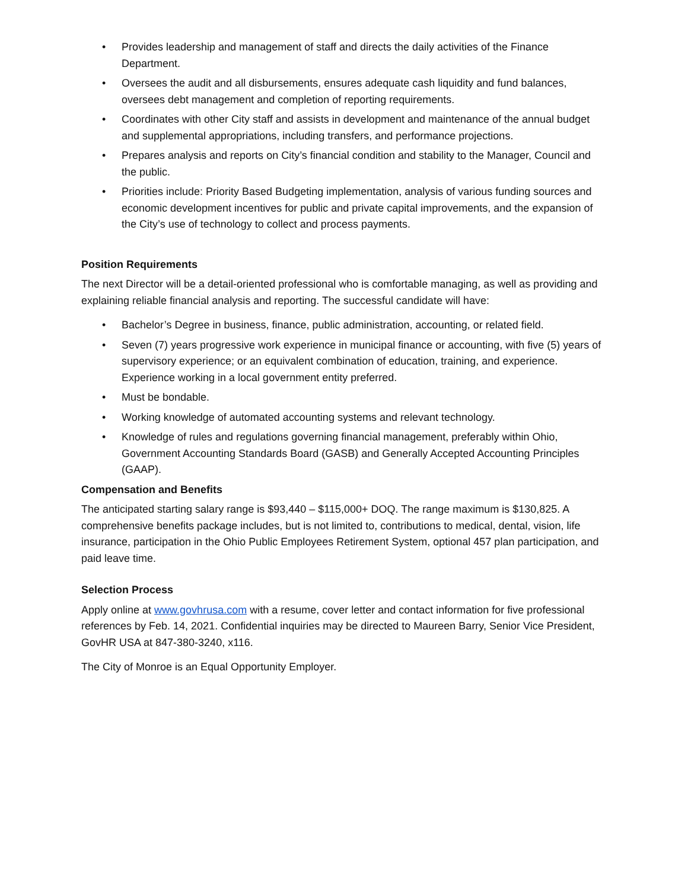• Provides leadership and management of staff and directs the daily activities of the Finance Department.
• Oversees the audit and all disbursements, ensures adequate cash liquidity and fund balances, oversees debt management and completion of reporting requirements.
• Coordinates with other City staff and assists in development and maintenance of the annual budget and supplemental appropriations, including transfers, and performance projections.
• Prepares analysis and reports on City’s financial condition and stability to the Manager, Council and the public.
• Priorities include: Priority Based Budgeting implementation, analysis of various funding sources and economic development incentives for public and private capital improvements, and the expansion of the City’s use of technology to collect and process payments.
Position Requirements
The next Director will be a detail-oriented professional who is comfortable managing, as well as providing and explaining reliable financial analysis and reporting. The successful candidate will have:
• Bachelor’s Degree in business, finance, public administration, accounting, or related field.
• Seven (7) years progressive work experience in municipal finance or accounting, with five (5) years of supervisory experience; or an equivalent combination of education, training, and experience. Experience working in a local government entity preferred.
• Must be bondable.
• Working knowledge of automated accounting systems and relevant technology.
• Knowledge of rules and regulations governing financial management, preferably within Ohio, Government Accounting Standards Board (GASB) and Generally Accepted Accounting Principles (GAAP).
Compensation and Benefits
The anticipated starting salary range is $93,440 – $115,000+ DOQ. The range maximum is $130,825. A comprehensive benefits package includes, but is not limited to, contributions to medical, dental, vision, life insurance, participation in the Ohio Public Employees Retirement System, optional 457 plan participation, and paid leave time.
Selection Process
Apply online at www.govhrusa.com with a resume, cover letter and contact information for five professional references by Feb. 14, 2021. Confidential inquiries may be directed to Maureen Barry, Senior Vice President, GovHR USA at 847-380-3240, x116.
The City of Monroe is an Equal Opportunity Employer.